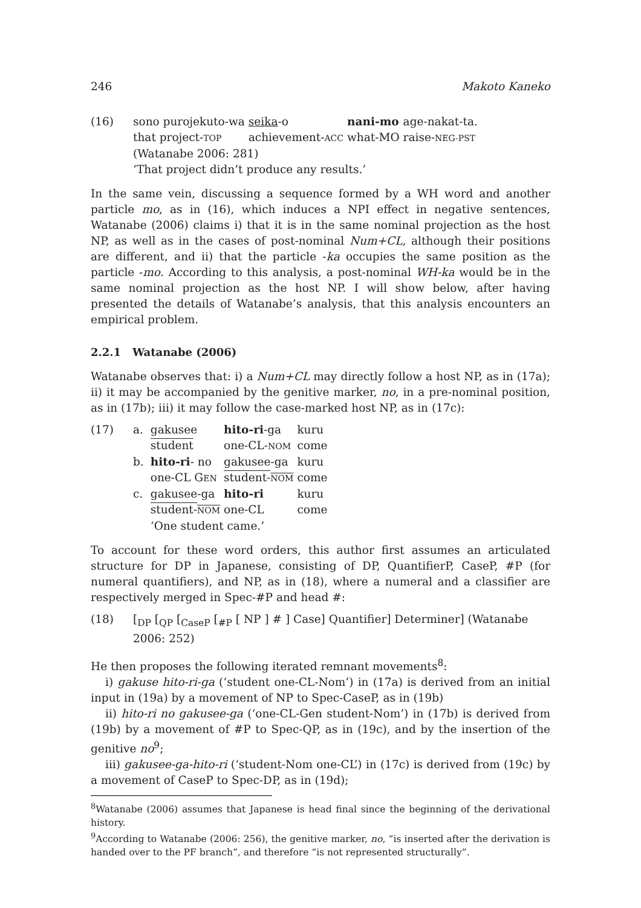246 Makoto Kaneko
(16)
| sono purojekuto-wa | seika -o | nani-mo | age-nakat-ta. |
| that project- TOP | achievement- ACC | what-MO | raise- NEG-PST |
(Watanabe 2006: 281)
‘That project didn’t produce any results.’
In the same vein, discussing a sequence formed by a WH word and another particle mo, as in (16), which induces a NPI effect in negative sentences, Watanabe (2006) claims i) that it is in the same nominal projection as the host NP, as well as in the cases of post-nominal Num+CL, although their positions are different, and ii) that the particle -ka occupies the same position as the particle -mo. According to this analysis, a post-nominal WH-ka would be in the same nominal projection as the host NP. I will show below, after having presented the details of Watanabe’s analysis, that this analysis encounters an empirical problem.
2.2.1 Watanabe (2006)
Watanabe observes that: i) a Num+CL may directly follow a host NP, as in (17a); ii) it may be accompanied by the genitive marker, no, in a pre-nominal position, as in (17b); iii) it may follow the case-marked host NP, as in (17c):
(17)
| a. | gakusee | hito-ri -ga | kuru |
| | student | one-CL- NOM | come |
| b. | hito-ri - no | gakusee-ga | kuru |
| | one-CL G EN | student- NOM | come |
| c. | gakusee-ga | hito-ri | kuru |
| | student- NOM | one-CL | come |
| | ‘One student came.’ | | |
To account for these word orders, this author first assumes an articulated structure for DP in Japanese, consisting of DP, QuantifierP, CaseP, #P (for numeral quantifiers), and NP, as in (18), where a numeral and a classifier are respectively merged in Spec-#P and head #:
(18) [<sub>DP</sub> [<sub>QP</sub> [<sub>CaseP</sub> [<sub>#P</sub> [ NP ] # ] Case] Quantifier] Determiner] (Watanabe 2006: 252)
He then proposes the following iterated remnant movements<sup>8</sup>:
i) gakuse hito-ri-ga (‘student one-CL-Nom’) in (17a) is derived from an initial input in (19a) by a movement of NP to Spec-CaseP, as in (19b)
ii) hito-ri no gakusee-ga (‘one-CL-Gen student-Nom’) in (17b) is derived from (19b) by a movement of #P to Spec-QP, as in (19c), and by the insertion of the genitive no<sup>9</sup>;
iii) gakusee-ga-hito-ri (‘student-Nom one-CL’) in (17c) is derived from (19c) by a movement of CaseP to Spec-DP, as in (19d);
<sup>8</sup> Watanabe (2006) assumes that Japanese is head final since the beginning of the derivational history.
<sup>9</sup> According to Watanabe (2006: 256), the genitive marker, no, “is inserted after the derivation is handed over to the PF branch”, and therefore “is not represented structurally”.